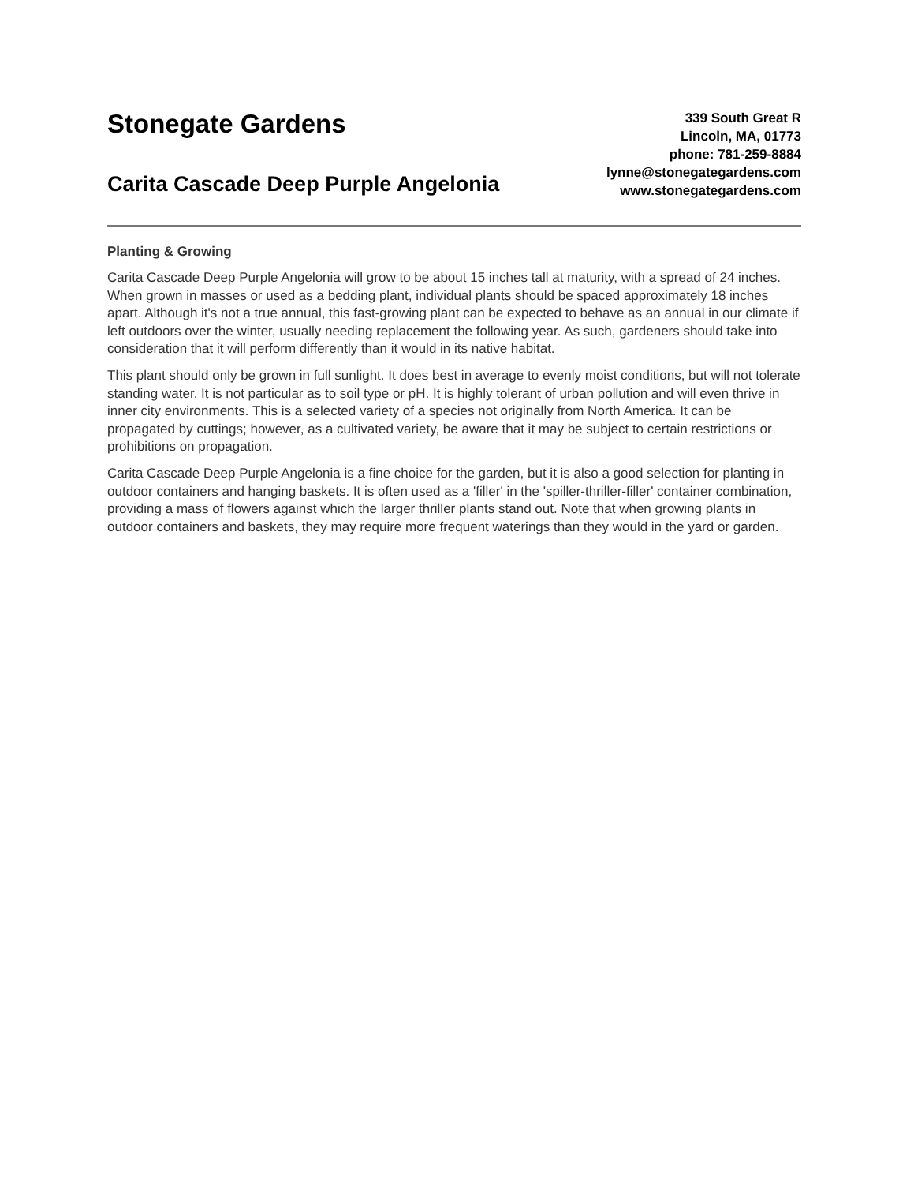Stonegate Gardens
Carita Cascade Deep Purple Angelonia
339 South Great R
Lincoln, MA, 01773
phone: 781-259-8884
lynne@stonegategardens.com
www.stonegategardens.com
Planting & Growing
Carita Cascade Deep Purple Angelonia will grow to be about 15 inches tall at maturity, with a spread of 24 inches. When grown in masses or used as a bedding plant, individual plants should be spaced approximately 18 inches apart. Although it's not a true annual, this fast-growing plant can be expected to behave as an annual in our climate if left outdoors over the winter, usually needing replacement the following year. As such, gardeners should take into consideration that it will perform differently than it would in its native habitat.
This plant should only be grown in full sunlight. It does best in average to evenly moist conditions, but will not tolerate standing water. It is not particular as to soil type or pH. It is highly tolerant of urban pollution and will even thrive in inner city environments. This is a selected variety of a species not originally from North America. It can be propagated by cuttings; however, as a cultivated variety, be aware that it may be subject to certain restrictions or prohibitions on propagation.
Carita Cascade Deep Purple Angelonia is a fine choice for the garden, but it is also a good selection for planting in outdoor containers and hanging baskets. It is often used as a 'filler' in the 'spiller-thriller-filler' container combination, providing a mass of flowers against which the larger thriller plants stand out. Note that when growing plants in outdoor containers and baskets, they may require more frequent waterings than they would in the yard or garden.